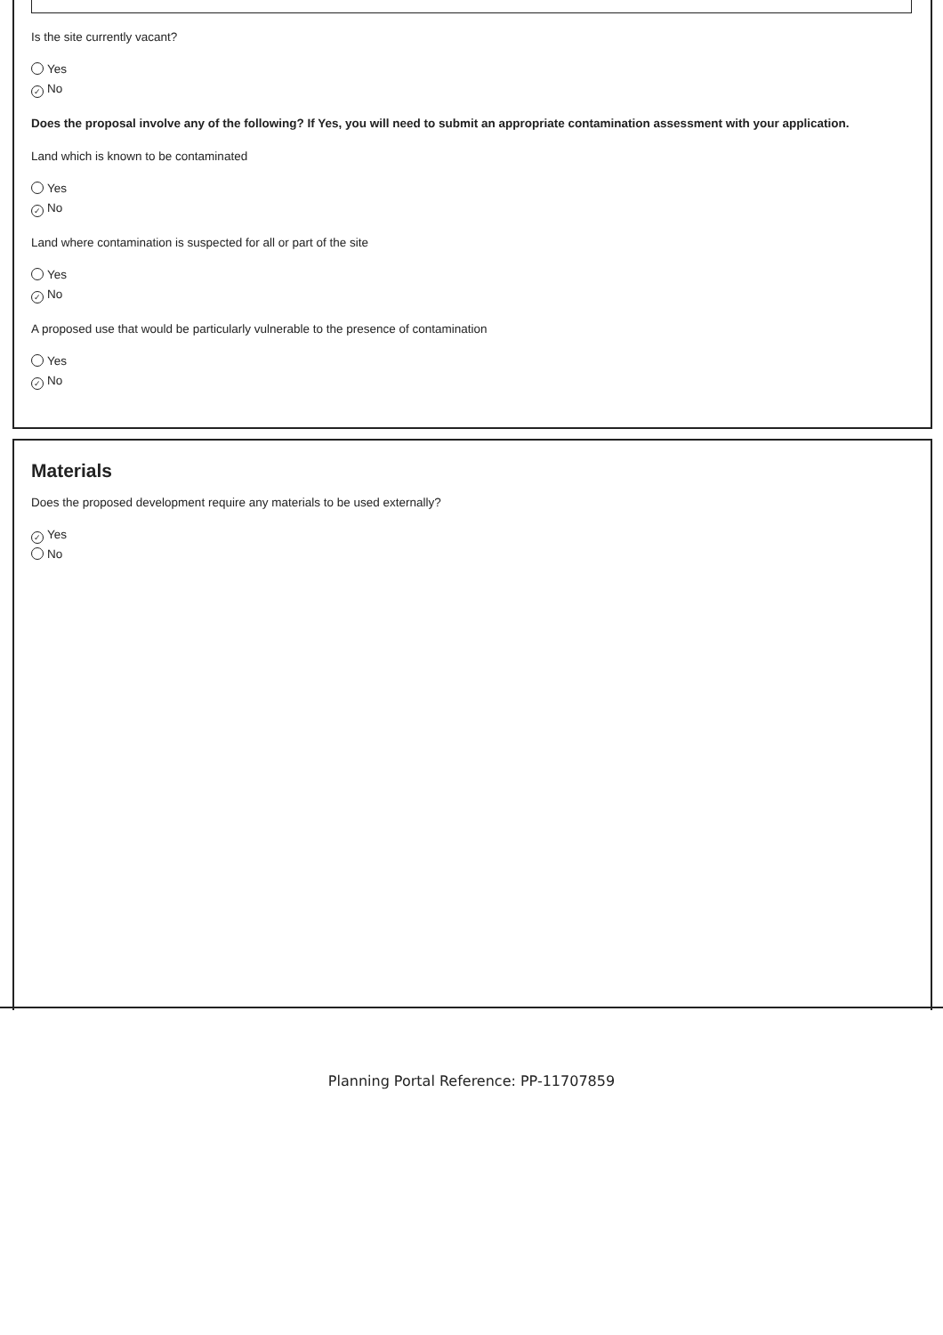Is the site currently vacant?
Yes
✓ No
Does the proposal involve any of the following? If Yes, you will need to submit an appropriate contamination assessment with your application.
Land which is known to be contaminated
Yes
✓ No
Land where contamination is suspected for all or part of the site
Yes
✓ No
A proposed use that would be particularly vulnerable to the presence of contamination
Yes
✓ No
Materials
Does the proposed development require any materials to be used externally?
✓ Yes
No
Planning Portal Reference: PP-11707859